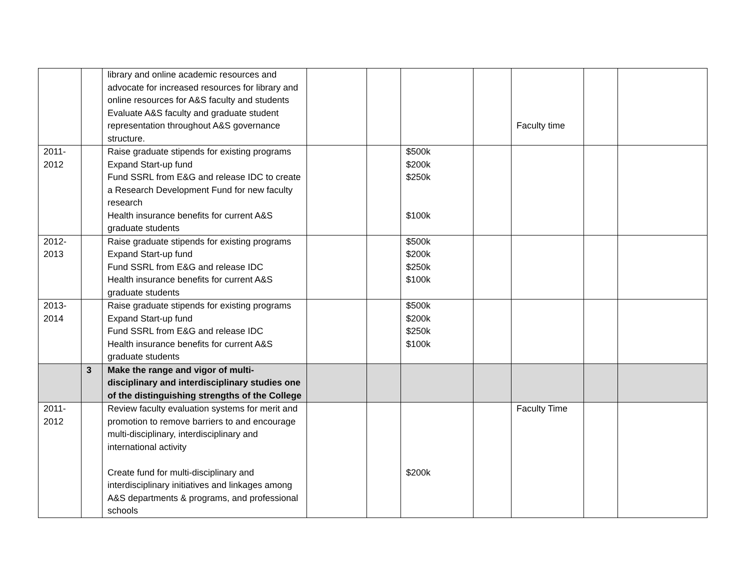| | | library and online academic resources and advocate for increased resources for library and online resources for A&S faculty and students Evaluate A&S faculty and graduate student representation throughout A&S governance structure. | | | | | Faculty time | | |
| 2011- 2012 | | Raise graduate stipends for existing programs Expand Start-up fund Fund SSRL from E&G and release IDC to create a Research Development Fund for new faculty research Health insurance benefits for current A&S graduate students | | | $500k $200k $250k $100k | | | | |
| 2012- 2013 | | Raise graduate stipends for existing programs Expand Start-up fund Fund SSRL from E&G and release IDC Health insurance benefits for current A&S graduate students | | | $500k $200k $250k $100k | | | | |
| 2013- 2014 | | Raise graduate stipends for existing programs Expand Start-up fund Fund SSRL from E&G and release IDC Health insurance benefits for current A&S graduate students | | | $500k $200k $250k $100k | | | | |
| | 3 | Make the range and vigor of multi-disciplinary and interdisciplinary studies one of the distinguishing strengths of the College | | | | | | | |
| 2011- 2012 | | Review faculty evaluation systems for merit and promotion to remove barriers to and encourage multi-disciplinary, interdisciplinary and international activity Create fund for multi-disciplinary and interdisciplinary initiatives and linkages among A&S departments & programs, and professional schools | | | $200k | | Faculty Time | | |